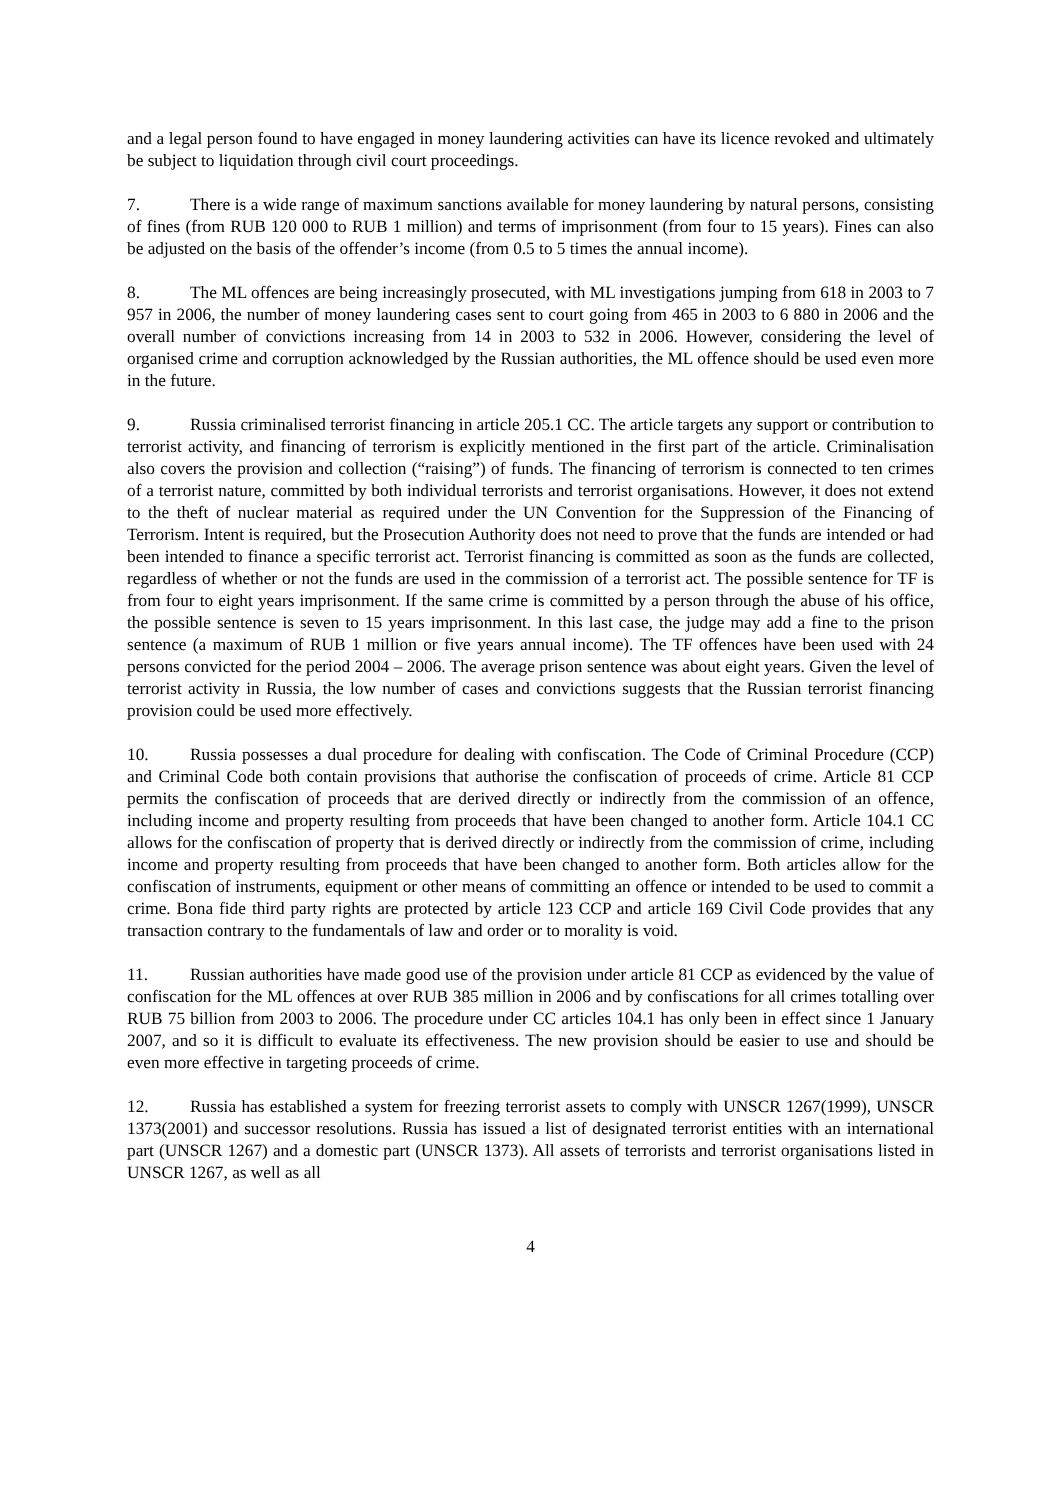and a legal person found to have engaged in money laundering activities can have its licence revoked and ultimately be subject to liquidation through civil court proceedings.
7. There is a wide range of maximum sanctions available for money laundering by natural persons, consisting of fines (from RUB 120 000 to RUB 1 million) and terms of imprisonment (from four to 15 years). Fines can also be adjusted on the basis of the offender’s income (from 0.5 to 5 times the annual income).
8. The ML offences are being increasingly prosecuted, with ML investigations jumping from 618 in 2003 to 7 957 in 2006, the number of money laundering cases sent to court going from 465 in 2003 to 6 880 in 2006 and the overall number of convictions increasing from 14 in 2003 to 532 in 2006. However, considering the level of organised crime and corruption acknowledged by the Russian authorities, the ML offence should be used even more in the future.
9. Russia criminalised terrorist financing in article 205.1 CC. The article targets any support or contribution to terrorist activity, and financing of terrorism is explicitly mentioned in the first part of the article. Criminalisation also covers the provision and collection (“raising”) of funds. The financing of terrorism is connected to ten crimes of a terrorist nature, committed by both individual terrorists and terrorist organisations. However, it does not extend to the theft of nuclear material as required under the UN Convention for the Suppression of the Financing of Terrorism. Intent is required, but the Prosecution Authority does not need to prove that the funds are intended or had been intended to finance a specific terrorist act. Terrorist financing is committed as soon as the funds are collected, regardless of whether or not the funds are used in the commission of a terrorist act. The possible sentence for TF is from four to eight years imprisonment. If the same crime is committed by a person through the abuse of his office, the possible sentence is seven to 15 years imprisonment. In this last case, the judge may add a fine to the prison sentence (a maximum of RUB 1 million or five years annual income). The TF offences have been used with 24 persons convicted for the period 2004 – 2006. The average prison sentence was about eight years. Given the level of terrorist activity in Russia, the low number of cases and convictions suggests that the Russian terrorist financing provision could be used more effectively.
10. Russia possesses a dual procedure for dealing with confiscation. The Code of Criminal Procedure (CCP) and Criminal Code both contain provisions that authorise the confiscation of proceeds of crime. Article 81 CCP permits the confiscation of proceeds that are derived directly or indirectly from the commission of an offence, including income and property resulting from proceeds that have been changed to another form. Article 104.1 CC allows for the confiscation of property that is derived directly or indirectly from the commission of crime, including income and property resulting from proceeds that have been changed to another form. Both articles allow for the confiscation of instruments, equipment or other means of committing an offence or intended to be used to commit a crime. Bona fide third party rights are protected by article 123 CCP and article 169 Civil Code provides that any transaction contrary to the fundamentals of law and order or to morality is void.
11. Russian authorities have made good use of the provision under article 81 CCP as evidenced by the value of confiscation for the ML offences at over RUB 385 million in 2006 and by confiscations for all crimes totalling over RUB 75 billion from 2003 to 2006. The procedure under CC articles 104.1 has only been in effect since 1 January 2007, and so it is difficult to evaluate its effectiveness. The new provision should be easier to use and should be even more effective in targeting proceeds of crime.
12. Russia has established a system for freezing terrorist assets to comply with UNSCR 1267(1999), UNSCR 1373(2001) and successor resolutions. Russia has issued a list of designated terrorist entities with an international part (UNSCR 1267) and a domestic part (UNSCR 1373). All assets of terrorists and terrorist organisations listed in UNSCR 1267, as well as all
4